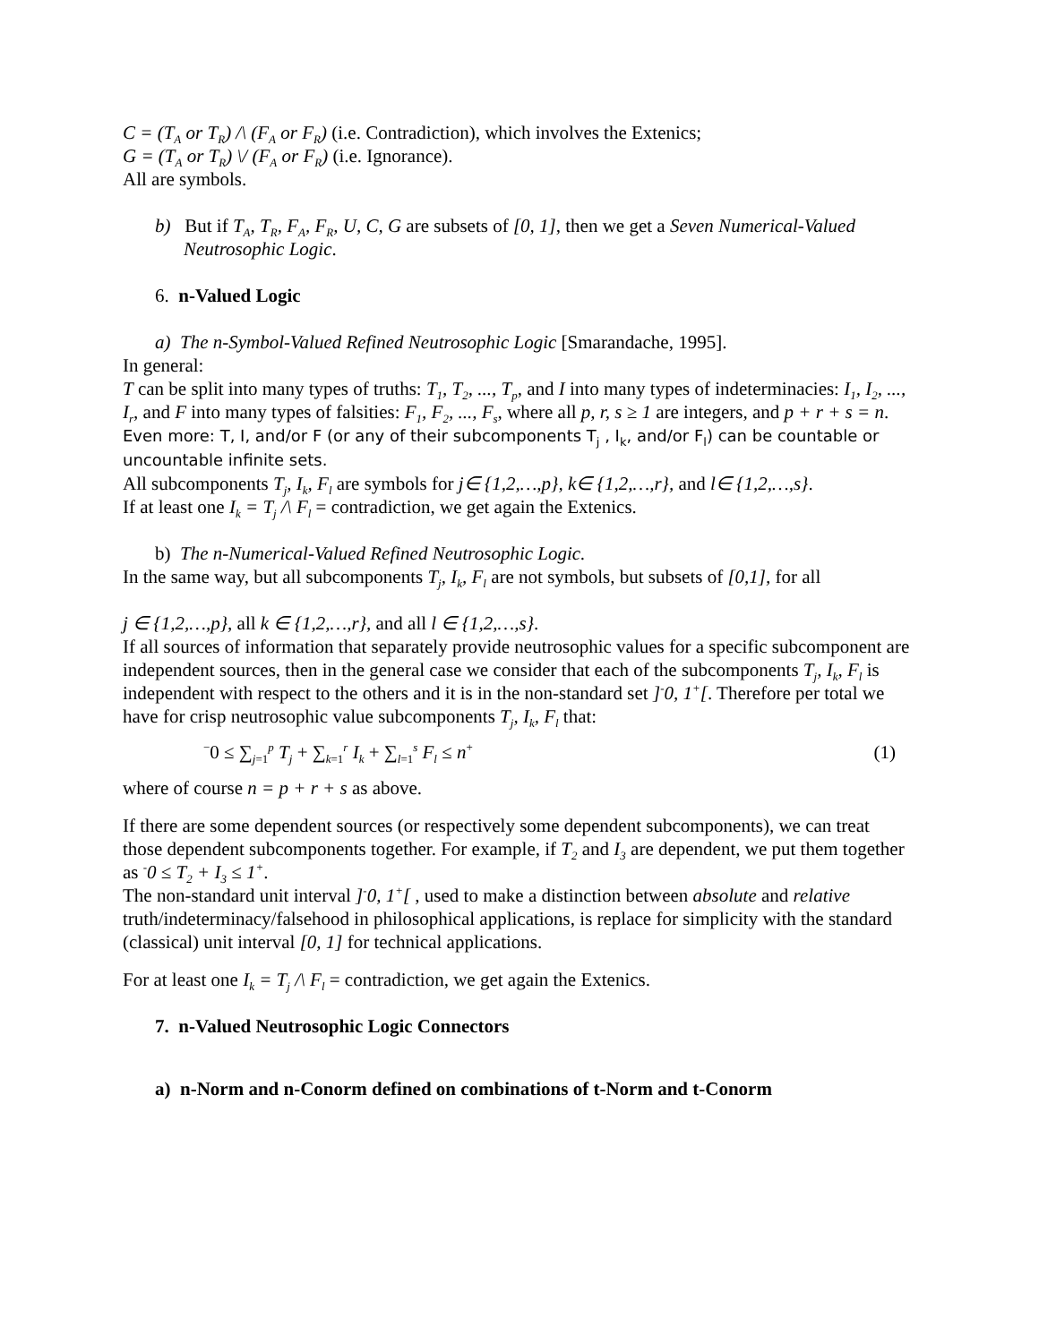C = (T<sub>A</sub> or T<sub>R</sub>) /\ (F<sub>A</sub> or F<sub>R</sub>) (i.e. Contradiction), which involves the Extenics;
G = (T<sub>A</sub> or T<sub>R</sub>) \/ (F<sub>A</sub> or F<sub>R</sub>) (i.e. Ignorance).
All are symbols.
b) But if T<sub>A</sub>, T<sub>R</sub>, F<sub>A</sub>, F<sub>R</sub>, U, C, G are subsets of [0, 1], then we get a Seven Numerical-Valued Neutrosophic Logic.
6. n-Valued Logic
a) The n-Symbol-Valued Refined Neutrosophic Logic [Smarandache, 1995].
In general:
T can be split into many types of truths: T<sub>1</sub>, T<sub>2</sub>, ..., T<sub>p</sub>, and I into many types of indeterminacies: I<sub>1</sub>, I<sub>2</sub>, ..., I<sub>r</sub>, and F into many types of falsities: F<sub>1</sub>, F<sub>2</sub>, ..., F<sub>s</sub>, where all p, r, s ≥ 1 are integers, and p + r + s = n. Even more: T, I, and/or F (or any of their subcomponents T<sub>j</sub> , I<sub>k</sub>, and/or F<sub>l</sub>) can be countable or uncountable infinite sets.
All subcomponents T<sub>j</sub>, I<sub>k</sub>, F<sub>l</sub> are symbols for j∈ {1,2,…,p}, k∈ {1,2,…,r}, and l∈ {1,2,…,s}.
If at least one I<sub>k</sub> = T<sub>j</sub> /\ F<sub>l</sub> = contradiction, we get again the Extenics.
b) The n-Numerical-Valued Refined Neutrosophic Logic.
In the same way, but all subcomponents T<sub>j</sub>, I<sub>k</sub>, F<sub>l</sub> are not symbols, but subsets of [0,1], for all
j ∈ {1,2,…,p}, all k ∈ {1,2,…,r}, and all l ∈ {1,2,…,s}.
If all sources of information that separately provide neutrosophic values for a specific subcomponent are independent sources, then in the general case we consider that each of the subcomponents T<sub>j</sub>, I<sub>k</sub>, F<sub>l</sub> is independent with respect to the others and it is in the non-standard set ]<sup>-</sup>0, 1<sup>+</sup>[. Therefore per total we have for crisp neutrosophic value subcomponents T<sub>j</sub>, I<sub>k</sub>, F<sub>l</sub> that:
<sup>−</sup>0 ≤ ∑<sub>j=1</sub><sup>p</sup> T<sub>j</sub> + ∑<sub>k=1</sub><sup>r</sup> I<sub>k</sub> + ∑<sub>l=1</sub><sup>s</sup> F<sub>l</sub> ≤ n<sup>+</sup> (1)
where of course n = p + r + s as above.
If there are some dependent sources (or respectively some dependent subcomponents), we can treat those dependent subcomponents together. For example, if T<sub>2</sub> and I<sub>3</sub> are dependent, we put them together as <sup>-</sup>0 ≤ T<sub>2</sub> + I<sub>3</sub> ≤ 1<sup>+</sup>.
The non-standard unit interval ]<sup>-</sup>0, 1<sup>+</sup>[ , used to make a distinction between absolute and relative truth/indeterminacy/falsehood in philosophical applications, is replace for simplicity with the standard (classical) unit interval [0, 1] for technical applications.
For at least one I<sub>k</sub> = T<sub>j</sub> /\ F<sub>l</sub> = contradiction, we get again the Extenics.
7. n-Valued Neutrosophic Logic Connectors
a) n-Norm and n-Conorm defined on combinations of t-Norm and t-Conorm